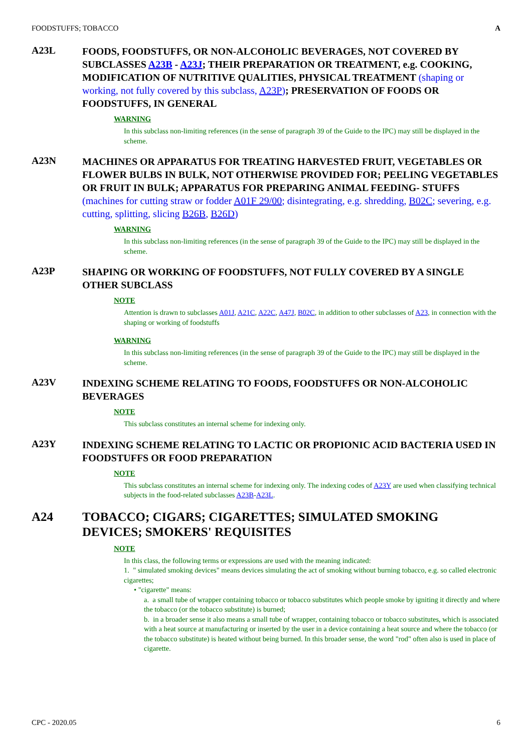FOODSTUFFS; TOBACCO A
A23L
FOODS, FOODSTUFFS, OR NON-ALCOHOLIC BEVERAGES, NOT COVERED BY SUBCLASSES A23B - A23J; THEIR PREPARATION OR TREATMENT, e.g. COOKING, MODIFICATION OF NUTRITIVE QUALITIES, PHYSICAL TREATMENT (shaping or working, not fully covered by this subclass, A23P); PRESERVATION OF FOODS OR FOODSTUFFS, IN GENERAL
WARNING
In this subclass non-limiting references (in the sense of paragraph 39 of the Guide to the IPC) may still be displayed in the scheme.
A23N
MACHINES OR APPARATUS FOR TREATING HARVESTED FRUIT, VEGETABLES OR FLOWER BULBS IN BULK, NOT OTHERWISE PROVIDED FOR; PEELING VEGETABLES OR FRUIT IN BULK; APPARATUS FOR PREPARING ANIMAL FEEDING- STUFFS (machines for cutting straw or fodder A01F 29/00; disintegrating, e.g. shredding, B02C; severing, e.g. cutting, splitting, slicing B26B, B26D)
WARNING
In this subclass non-limiting references (in the sense of paragraph 39 of the Guide to the IPC) may still be displayed in the scheme.
A23P
SHAPING OR WORKING OF FOODSTUFFS, NOT FULLY COVERED BY A SINGLE OTHER SUBCLASS
NOTE
Attention is drawn to subclasses A01J, A21C, A22C, A47J, B02C, in addition to other subclasses of A23, in connection with the shaping or working of foodstuffs
WARNING
In this subclass non-limiting references (in the sense of paragraph 39 of the Guide to the IPC) may still be displayed in the scheme.
A23V
INDEXING SCHEME RELATING TO FOODS, FOODSTUFFS OR NON-ALCOHOLIC BEVERAGES
NOTE
This subclass constitutes an internal scheme for indexing only.
A23Y
INDEXING SCHEME RELATING TO LACTIC OR PROPIONIC ACID BACTERIA USED IN FOODSTUFFS OR FOOD PREPARATION
NOTE
This subclass constitutes an internal scheme for indexing only. The indexing codes of A23Y are used when classifying technical subjects in the food-related subclasses A23B-A23L.
A24 TOBACCO; CIGARS; CIGARETTES; SIMULATED SMOKING DEVICES; SMOKERS' REQUISITES
NOTE
In this class, the following terms or expressions are used with the meaning indicated:
1. " simulated smoking devices" means devices simulating the act of smoking without burning tobacco, e.g. so called electronic cigarettes;
• "cigarette" means:
a. a small tube of wrapper containing tobacco or tobacco substitutes which people smoke by igniting it directly and where the tobacco (or the tobacco substitute) is burned;
b. in a broader sense it also means a small tube of wrapper, containing tobacco or tobacco substitutes, which is associated with a heat source at manufacturing or inserted by the user in a device containing a heat source and where the tobacco (or the tobacco substitute) is heated without being burned. In this broader sense, the word "rod" often also is used in place of cigarette.
CPC - 2020.05 6